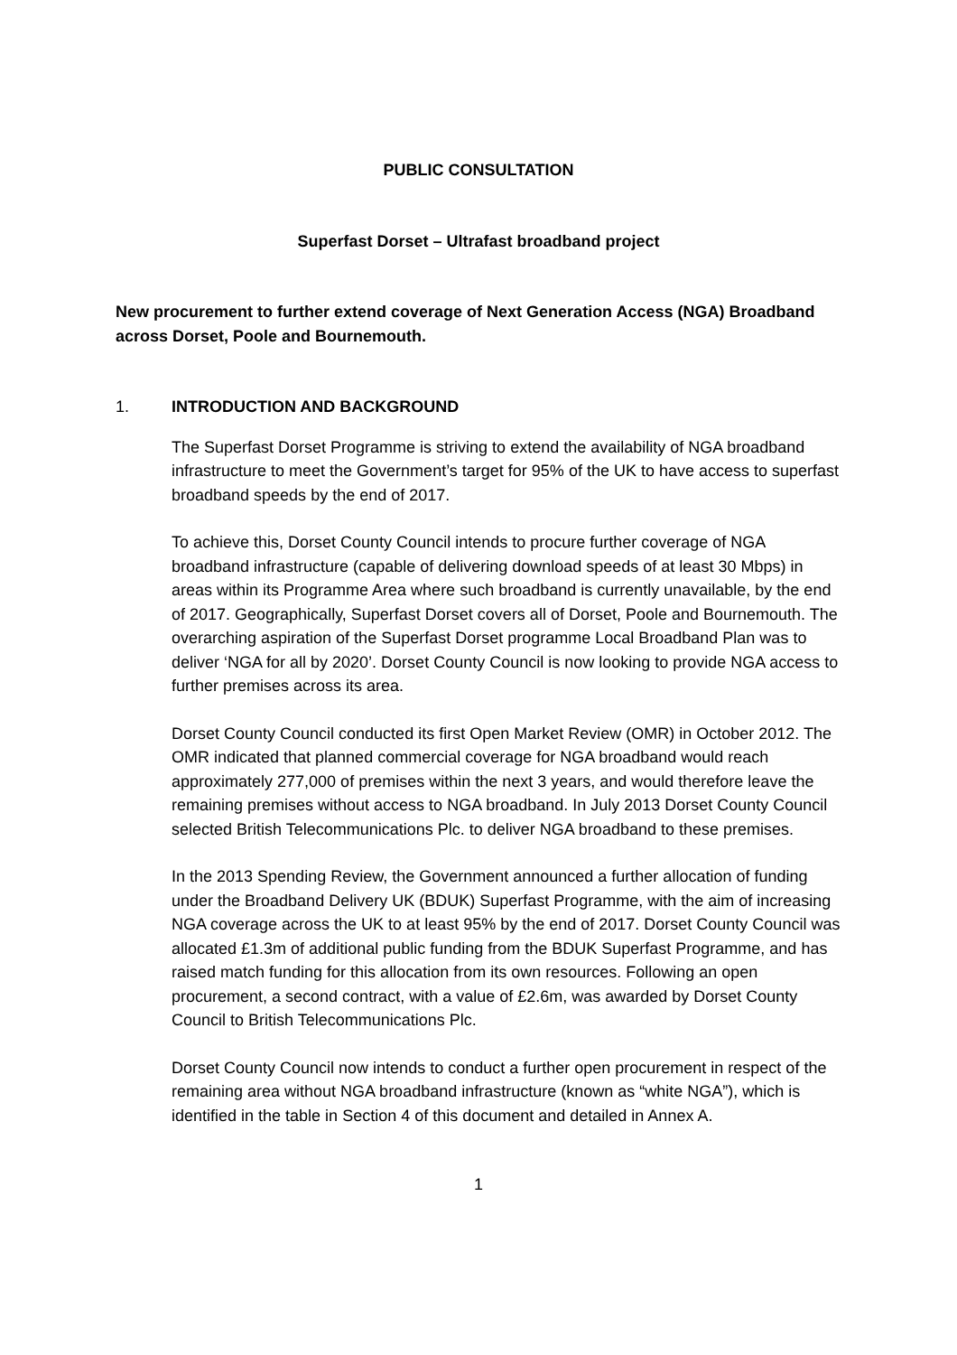PUBLIC CONSULTATION
Superfast Dorset – Ultrafast broadband project
New procurement to further extend coverage of Next Generation Access (NGA) Broadband across Dorset, Poole and Bournemouth.
1. INTRODUCTION AND BACKGROUND
The Superfast Dorset Programme is striving to extend the availability of NGA broadband infrastructure to meet the Government’s target for 95% of the UK to have access to superfast broadband speeds by the end of 2017.
To achieve this, Dorset County Council intends to procure further coverage of NGA broadband infrastructure (capable of delivering download speeds of at least 30 Mbps) in areas within its Programme Area where such broadband is currently unavailable, by the end of 2017. Geographically, Superfast Dorset covers all of Dorset, Poole and Bournemouth. The overarching aspiration of the Superfast Dorset programme Local Broadband Plan was to deliver ‘NGA for all by 2020’. Dorset County Council is now looking to provide NGA access to further premises across its area.
Dorset County Council conducted its first Open Market Review (OMR) in October 2012. The OMR indicated that planned commercial coverage for NGA broadband would reach approximately 277,000 of premises within the next 3 years, and would therefore leave the remaining premises without access to NGA broadband. In July 2013 Dorset County Council selected British Telecommunications Plc. to deliver NGA broadband to these premises.
In the 2013 Spending Review, the Government announced a further allocation of funding under the Broadband Delivery UK (BDUK) Superfast Programme, with the aim of increasing NGA coverage across the UK to at least 95% by the end of 2017. Dorset County Council was allocated £1.3m of additional public funding from the BDUK Superfast Programme, and has raised match funding for this allocation from its own resources. Following an open procurement, a second contract, with a value of £2.6m, was awarded by Dorset County Council to British Telecommunications Plc.
Dorset County Council now intends to conduct a further open procurement in respect of the remaining area without NGA broadband infrastructure (known as “white NGA”), which is identified in the table in Section 4 of this document and detailed in Annex A.
1